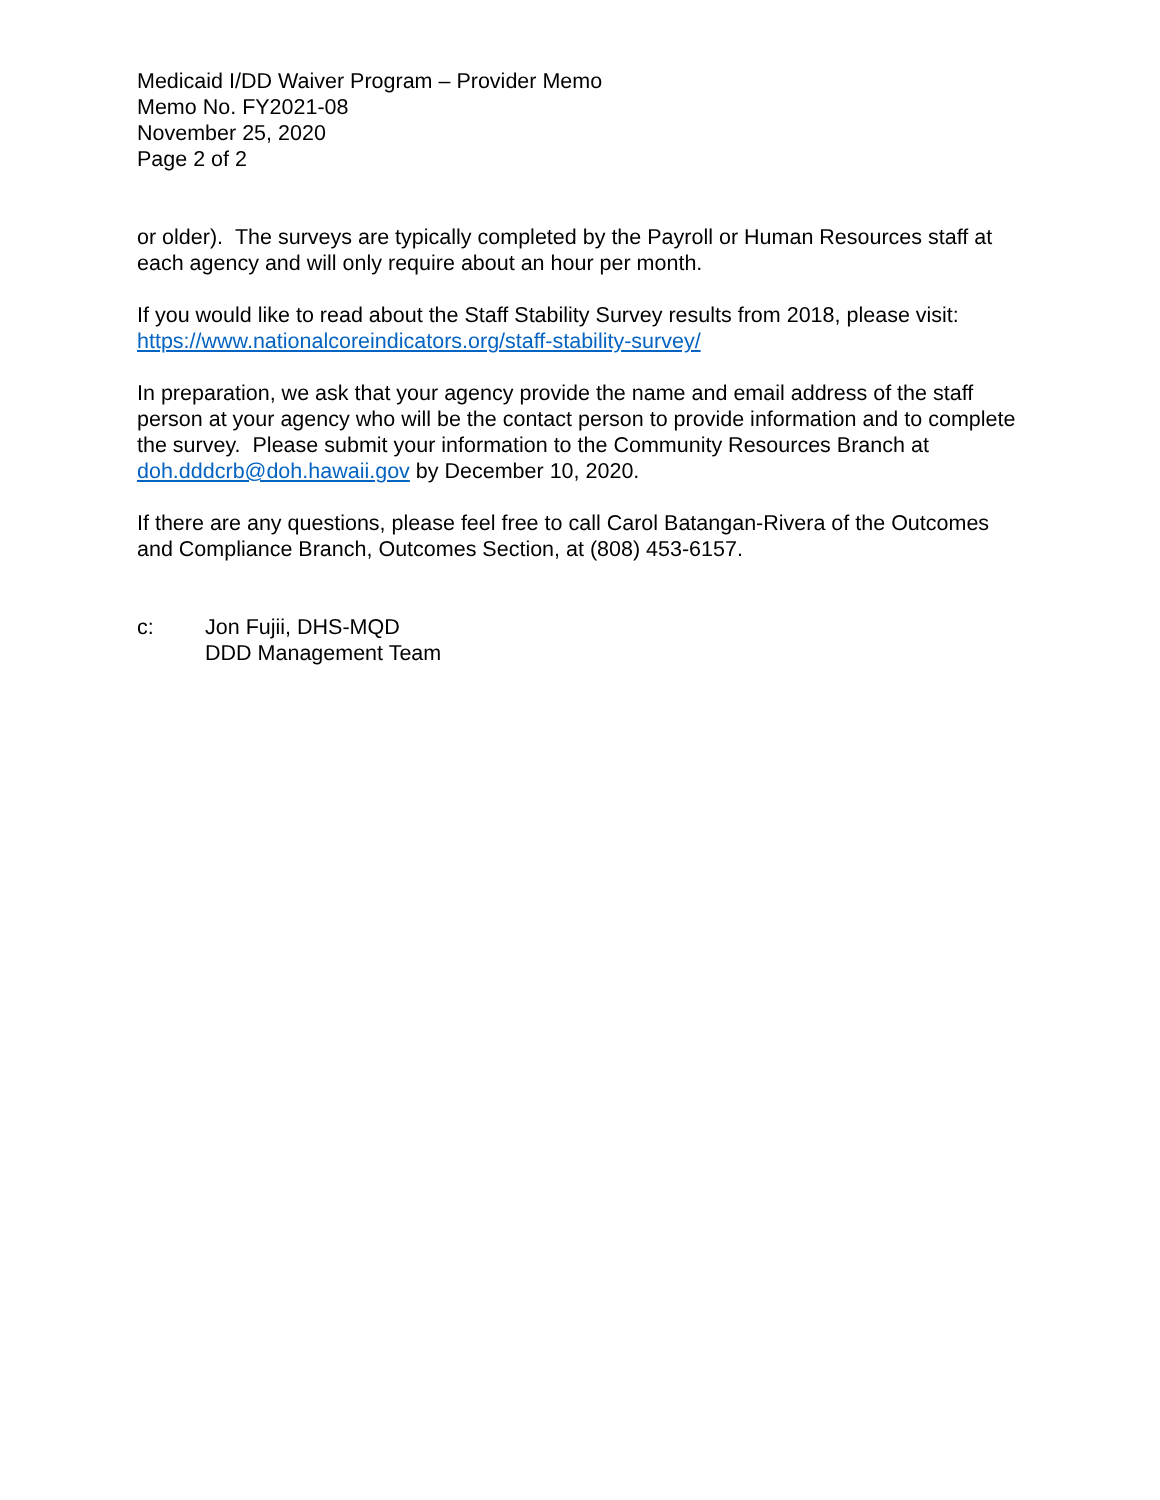Medicaid I/DD Waiver Program – Provider Memo
Memo No. FY2021-08
November 25, 2020
Page 2 of 2
or older). The surveys are typically completed by the Payroll or Human Resources staff at each agency and will only require about an hour per month.
If you would like to read about the Staff Stability Survey results from 2018, please visit: https://www.nationalcoreindicators.org/staff-stability-survey/
In preparation, we ask that your agency provide the name and email address of the staff person at your agency who will be the contact person to provide information and to complete the survey. Please submit your information to the Community Resources Branch at doh.dddcrb@doh.hawaii.gov by December 10, 2020.
If there are any questions, please feel free to call Carol Batangan-Rivera of the Outcomes and Compliance Branch, Outcomes Section, at (808) 453-6157.
c: Jon Fujii, DHS-MQD
DDD Management Team